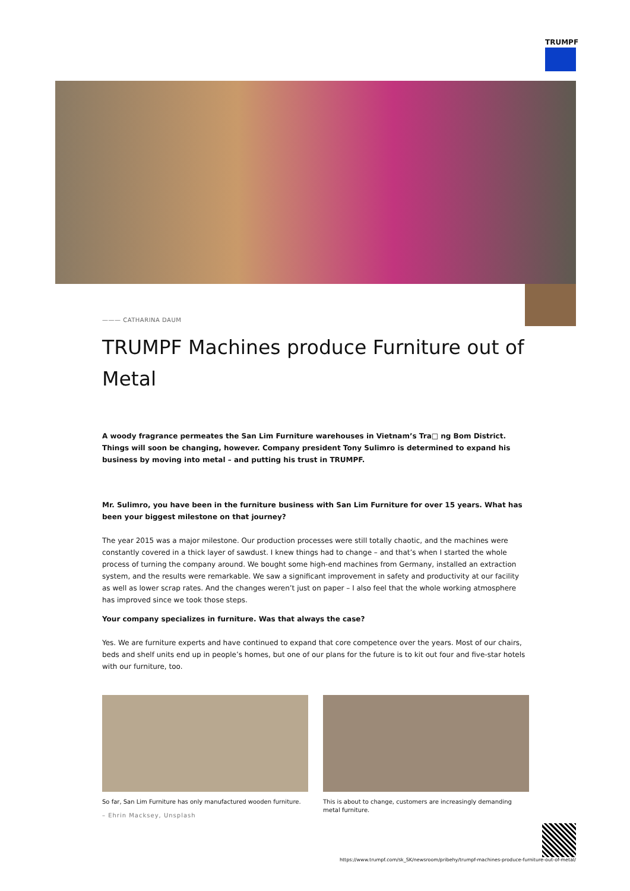TRUMPF
——— CATHARINA DAUM
TRUMPF Machines produce Furniture out of Metal
A woody fragrance permeates the San Lim Furniture warehouses in Vietnam’s Tra□ ng Bom District. Things will soon be changing, however. Company president Tony Sulimro is determined to expand his business by moving into metal – and putting his trust in TRUMPF.
Mr. Sulimro, you have been in the furniture business with San Lim Furniture for over 15 years. What has been your biggest milestone on that journey?
The year 2015 was a major milestone. Our production processes were still totally chaotic, and the machines were constantly covered in a thick layer of sawdust. I knew things had to change – and that’s when I started the whole process of turning the company around. We bought some high-end machines from Germany, installed an extraction system, and the results were remarkable. We saw a significant improvement in safety and productivity at our facility as well as lower scrap rates. And the changes weren’t just on paper – I also feel that the whole working atmosphere has improved since we took those steps.
Your company specializes in furniture. Was that always the case?
Yes. We are furniture experts and have continued to expand that core competence over the years. Most of our chairs, beds and shelf units end up in people’s homes, but one of our plans for the future is to kit out four and five-star hotels with our furniture, too.
So far, San Lim Furniture has only manufactured wooden furniture.
– Ehrin Macksey, Unsplash
This is about to change, customers are increasingly demanding metal furniture.
https://www.trumpf.com/sk_SK/newsroom/pribehy/trumpf-machines-produce-furniture-out-of-metal/